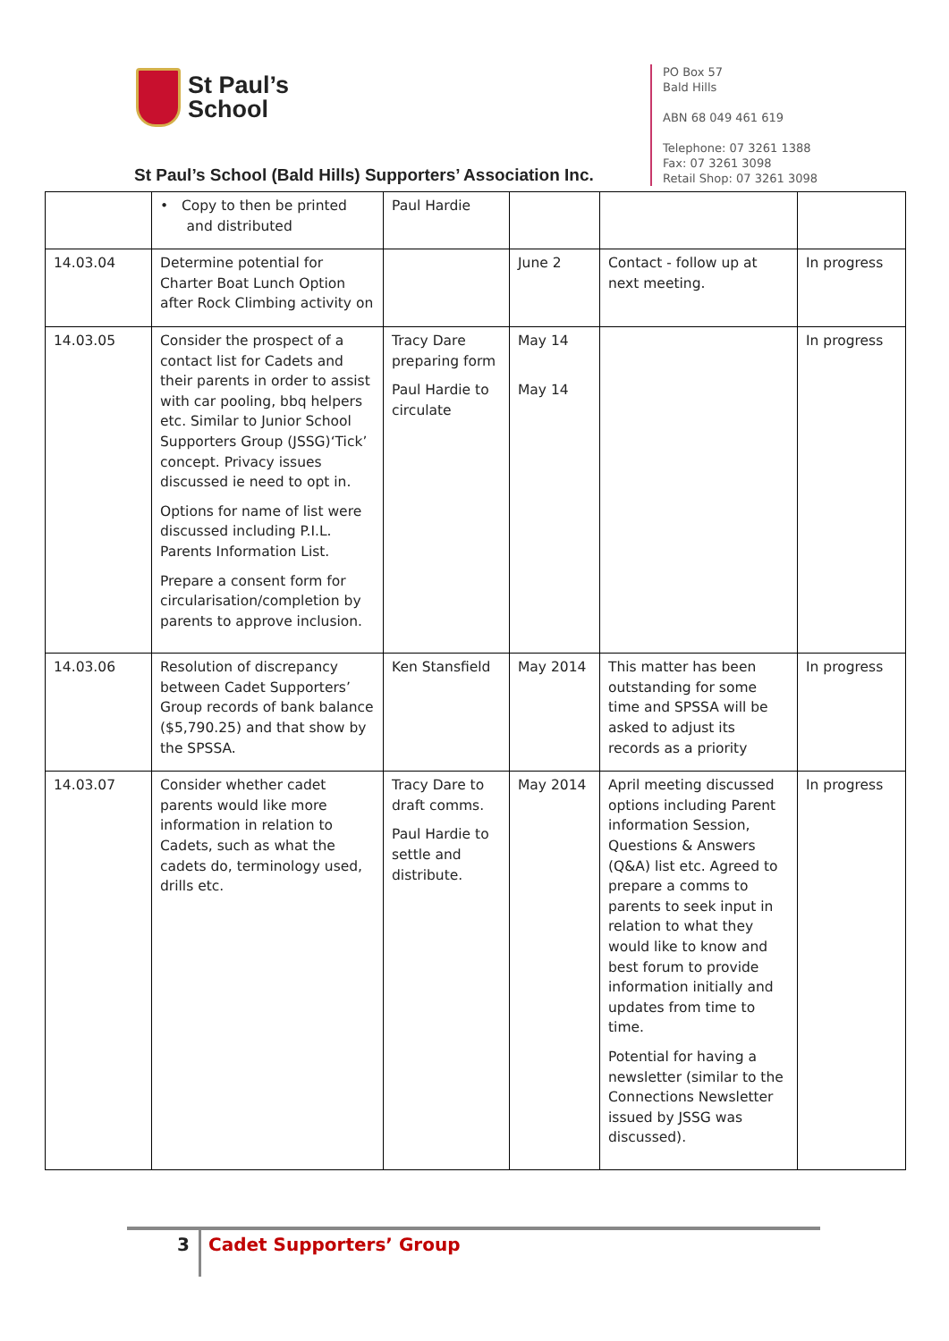St Paul’s
School
PO Box 57
Bald Hills
ABN 68 049 461 619
Telephone: 07 3261 1388
Fax: 07 3261 3098
Retail Shop: 07 3261 3098
St Paul’s School (Bald Hills) Supporters’ Association Inc.
| | • Copy to then be printed and distributed | Paul Hardie | | | |
| 14.03.04 | Determine potential for Charter Boat Lunch Option after Rock Climbing activity on | | June 2 | Contact - follow up at next meeting. | In progress |
| 14.03.05 | Consider the prospect of a contact list for Cadets and their parents in order to assist with car pooling, bbq helpers etc. Similar to Junior School Supporters Group (JSSG)‘Tick’ concept. Privacy issues discussed ie need to opt in. Options for name of list were discussed including P.I.L. Parents Information List. Prepare a consent form for circularisation/completion by parents to approve inclusion. | Tracy Dare preparing form Paul Hardie to circulate | May 14 May 14 | | In progress |
| 14.03.06 | Resolution of discrepancy between Cadet Supporters’ Group records of bank balance ($5,790.25) and that show by the SPSSA. | Ken Stansfield | May 2014 | This matter has been outstanding for some time and SPSSA will be asked to adjust its records as a priority | In progress |
| 14.03.07 | Consider whether cadet parents would like more information in relation to Cadets, such as what the cadets do, terminology used, drills etc. | Tracy Dare to draft comms. Paul Hardie to settle and distribute. | May 2014 | April meeting discussed options including Parent information Session, Questions & Answers (Q&A) list etc. Agreed to prepare a comms to parents to seek input in relation to what they would like to know and best forum to provide information initially and updates from time to time. Potential for having a newsletter (similar to the Connections Newsletter issued by JSSG was discussed). | In progress |
3
Cadet Supporters’ Group